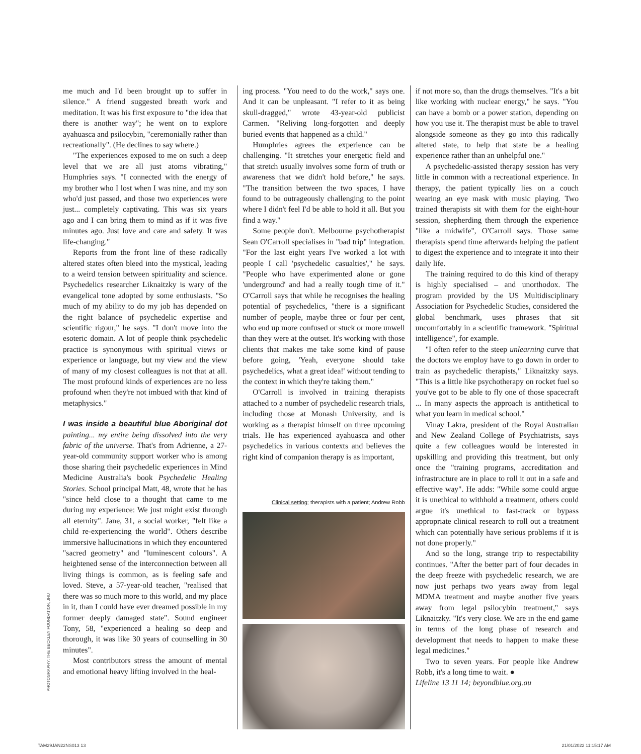me much and I'd been brought up to suffer in silence." A friend suggested breath work and meditation. It was his first exposure to "the idea that there is another way"; he went on to explore ayahuasca and psilocybin, "ceremonially rather than recreationally". (He declines to say where.)
"The experiences exposed to me on such a deep level that we are all just atoms vibrating," Humphries says. "I connected with the energy of my brother who I lost when I was nine, and my son who'd just passed, and those two experiences were just... completely captivating. This was six years ago and I can bring them to mind as if it was five minutes ago. Just love and care and safety. It was life-changing."
Reports from the front line of these radically altered states often bleed into the mystical, leading to a weird tension between spirituality and science. Psychedelics researcher Liknaitzky is wary of the evangelical tone adopted by some enthusiasts. "So much of my ability to do my job has depended on the right balance of psychedelic expertise and scientific rigour," he says. "I don't move into the esoteric domain. A lot of people think psychedelic practice is synonymous with spiritual views or experience or language, but my view and the view of many of my closest colleagues is not that at all. The most profound kinds of experiences are no less profound when they're not imbued with that kind of metaphysics."
I was inside a beautiful blue Aboriginal dot painting... my entire being dissolved into the very fabric of the universe. That's from Adrienne, a 27-year-old community support worker who is among those sharing their psychedelic experiences in Mind Medicine Australia's book Psychedelic Healing Stories. School principal Matt, 48, wrote that he has "since held close to a thought that came to me during my experience: We just might exist through all eternity". Jane, 31, a social worker, "felt like a child re-experiencing the world". Others describe immersive hallucinations in which they encountered "sacred geometry" and "luminescent colours". A heightened sense of the interconnection between all living things is common, as is feeling safe and loved. Steve, a 57-year-old teacher, "realised that there was so much more to this world, and my place in it, than I could have ever dreamed possible in my former deeply damaged state". Sound engineer Tony, 58, "experienced a healing so deep and thorough, it was like 30 years of counselling in 30 minutes".
Most contributors stress the amount of mental and emotional heavy lifting involved in the heal-
ing process. "You need to do the work," says one. And it can be unpleasant. "I refer to it as being skull-dragged," wrote 43-year-old publicist Carmen. "Reliving long-forgotten and deeply buried events that happened as a child."
Humphries agrees the experience can be challenging. "It stretches your energetic field and that stretch usually involves some form of truth or awareness that we didn't hold before," he says. "The transition between the two spaces, I have found to be outrageously challenging to the point where I didn't feel I'd be able to hold it all. But you find a way."
Some people don't. Melbourne psychotherapist Sean O'Carroll specialises in "bad trip" integration. "For the last eight years I've worked a lot with people I call 'psychedelic casualties'," he says. "People who have experimented alone or gone 'underground' and had a really tough time of it." O'Carroll says that while he recognises the healing potential of psychedelics, "there is a significant number of people, maybe three or four per cent, who end up more confused or stuck or more unwell than they were at the outset. It's working with those clients that makes me take some kind of pause before going, 'Yeah, everyone should take psychedelics, what a great idea!' without tending to the context in which they're taking them."
O'Carroll is involved in training therapists attached to a number of psychedelic research trials, including those at Monash University, and is working as a therapist himself on three upcoming trials. He has experienced ayahuasca and other psychedelics in various contexts and believes the right kind of companion therapy is as important,
Clinical setting: therapists with a patient; Andrew Robb
if not more so, than the drugs themselves. "It's a bit like working with nuclear energy," he says. "You can have a bomb or a power station, depending on how you use it. The therapist must be able to travel alongside someone as they go into this radically altered state, to help that state be a healing experience rather than an unhelpful one."
A psychedelic-assisted therapy session has very little in common with a recreational experience. In therapy, the patient typically lies on a couch wearing an eye mask with music playing. Two trained therapists sit with them for the eight-hour session, shepherding them through the experience "like a midwife", O'Carroll says. Those same therapists spend time afterwards helping the patient to digest the experience and to integrate it into their daily life.
The training required to do this kind of therapy is highly specialised – and unorthodox. The program provided by the US Multidisciplinary Association for Psychedelic Studies, considered the global benchmark, uses phrases that sit uncomfortably in a scientific framework. "Spiritual intelligence", for example.
"I often refer to the steep unlearning curve that the doctors we employ have to go down in order to train as psychedelic therapists," Liknaitzky says. "This is a little like psychotherapy on rocket fuel so you've got to be able to fly one of those spacecraft ... In many aspects the approach is antithetical to what you learn in medical school."
Vinay Lakra, president of the Royal Australian and New Zealand College of Psychiatrists, says quite a few colleagues would be interested in upskilling and providing this treatment, but only once the "training programs, accreditation and infrastructure are in place to roll it out in a safe and effective way". He adds: "While some could argue it is unethical to withhold a treatment, others could argue it's unethical to fast-track or bypass appropriate clinical research to roll out a treatment which can potentially have serious problems if it is not done properly."
And so the long, strange trip to respectability continues. "After the better part of four decades in the deep freeze with psychedelic research, we are now just perhaps two years away from legal MDMA treatment and maybe another five years away from legal psilocybin treatment," says Liknaitzky. "It's very close. We are in the end game in terms of the long phase of research and development that needs to happen to make these legal medicines."
Two to seven years. For people like Andrew Robb, it's a long time to wait. ●
Lifeline 13 11 14; beyondblue.org.au
PHOTOGRAPHY: THE BECKLEY FOUNDATION, JHU
TAM29JAN22NS013 13 21/01/2022 11:15:17 AM